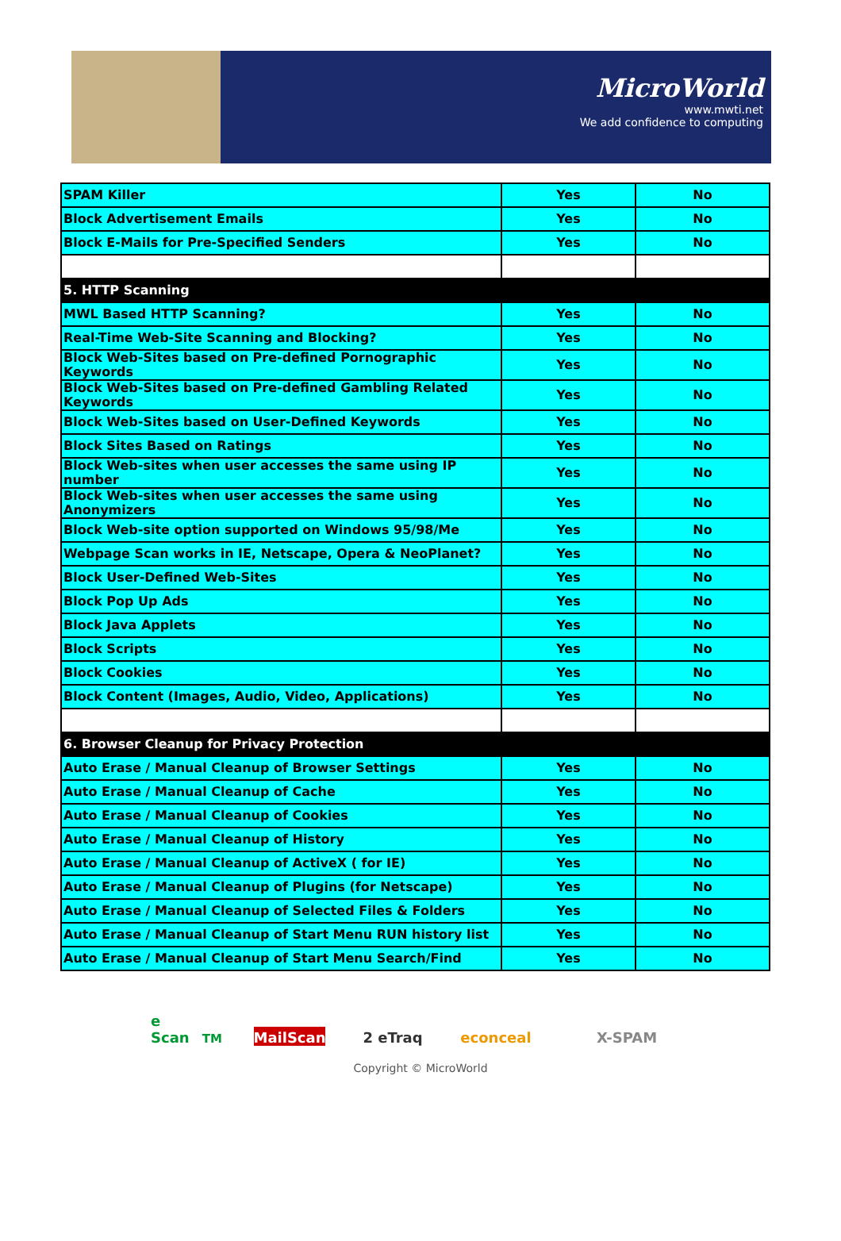MicroWorld
www.mwti.net
We add confidence to computing
| SPAM Killer | Yes | No |
| Block Advertisement Emails | Yes | No |
| Block E-Mails for Pre-Specified Senders | Yes | No |
| 5. HTTP Scanning | | |
| MWL Based HTTP Scanning? | Yes | No |
| Real-Time Web-Site Scanning and Blocking? | Yes | No |
| Block Web-Sites based on Pre-defined Pornographic Keywords | Yes | No |
| Block Web-Sites based on Pre-defined Gambling Related Keywords | Yes | No |
| Block Web-Sites based on User-Defined Keywords | Yes | No |
| Block Sites Based on Ratings | Yes | No |
| Block Web-sites when user accesses the same using IP number | Yes | No |
| Block Web-sites when user accesses the same using Anonymizers | Yes | No |
| Block Web-site option supported on Windows 95/98/Me | Yes | No |
| Webpage Scan works in IE, Netscape, Opera & NeoPlanet? | Yes | No |
| Block User-Defined Web-Sites | Yes | No |
| Block Pop Up Ads | Yes | No |
| Block Java Applets | Yes | No |
| Block Scripts | Yes | No |
| Block Cookies | Yes | No |
| Block Content (Images, Audio, Video, Applications) | Yes | No |
| 6. Browser Cleanup for Privacy Protection | | |
| Auto Erase / Manual Cleanup of Browser Settings | Yes | No |
| Auto Erase / Manual Cleanup of Cache | Yes | No |
| Auto Erase / Manual Cleanup of Cookies | Yes | No |
| Auto Erase / Manual Cleanup of History | Yes | No |
| Auto Erase / Manual Cleanup of ActiveX ( for IE) | Yes | No |
| Auto Erase / Manual Cleanup of Plugins (for Netscape) | Yes | No |
| Auto Erase / Manual Cleanup of Selected Files & Folders | Yes | No |
| Auto Erase / Manual Cleanup of Start Menu RUN history list | Yes | No |
| Auto Erase / Manual Cleanup of Start Menu Search/Find | Yes | No |
e Scan<sup>TM</sup> MailScan 2 eTraq econceal X-SPAM
Copyright © MicroWorld